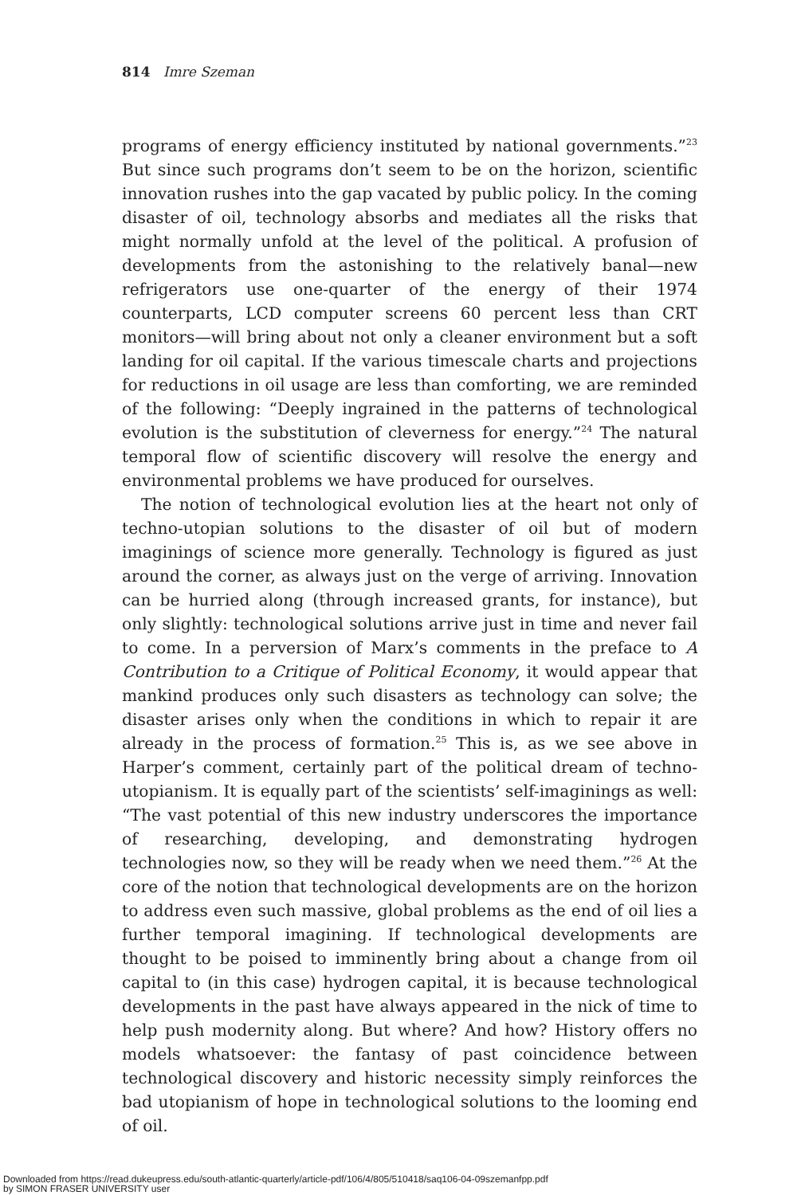814 Imre Szeman
programs of energy efficiency instituted by national governments.”<sup>23</sup> But since such programs don’t seem to be on the horizon, scientific innovation rushes into the gap vacated by public policy. In the coming disaster of oil, technology absorbs and mediates all the risks that might normally unfold at the level of the political. A profusion of developments from the astonishing to the relatively banal—new refrigerators use one-quarter of the energy of their 1974 counterparts, LCD computer screens 60 percent less than CRT monitors—will bring about not only a cleaner environment but a soft landing for oil capital. If the various timescale charts and projections for reductions in oil usage are less than comforting, we are reminded of the following: “Deeply ingrained in the patterns of technological evolution is the substitution of cleverness for energy.”<sup>24</sup> The natural temporal flow of scientific discovery will resolve the energy and environmental problems we have produced for ourselves.
The notion of technological evolution lies at the heart not only of techno-utopian solutions to the disaster of oil but of modern imaginings of science more generally. Technology is figured as just around the corner, as always just on the verge of arriving. Innovation can be hurried along (through increased grants, for instance), but only slightly: technological solutions arrive just in time and never fail to come. In a perversion of Marx’s comments in the preface to A Contribution to a Critique of Political Economy, it would appear that mankind produces only such disasters as technology can solve; the disaster arises only when the conditions in which to repair it are already in the process of formation.<sup>25</sup> This is, as we see above in Harper’s comment, certainly part of the political dream of techno-utopianism. It is equally part of the scientists’ self-imaginings as well: “The vast potential of this new industry underscores the importance of researching, developing, and demonstrating hydrogen technologies now, so they will be ready when we need them.”<sup>26</sup> At the core of the notion that technological developments are on the horizon to address even such massive, global problems as the end of oil lies a further temporal imagining. If technological developments are thought to be poised to imminently bring about a change from oil capital to (in this case) hydrogen capital, it is because technological developments in the past have always appeared in the nick of time to help push modernity along. But where? And how? History offers no models whatsoever: the fantasy of past coincidence between technological discovery and historic necessity simply reinforces the bad utopianism of hope in technological solutions to the looming end of oil.
Downloaded from https://read.dukeupress.edu/south-atlantic-quarterly/article-pdf/106/4/805/510418/saq106-04-09szemanfpp.pdf
by SIMON FRASER UNIVERSITY user